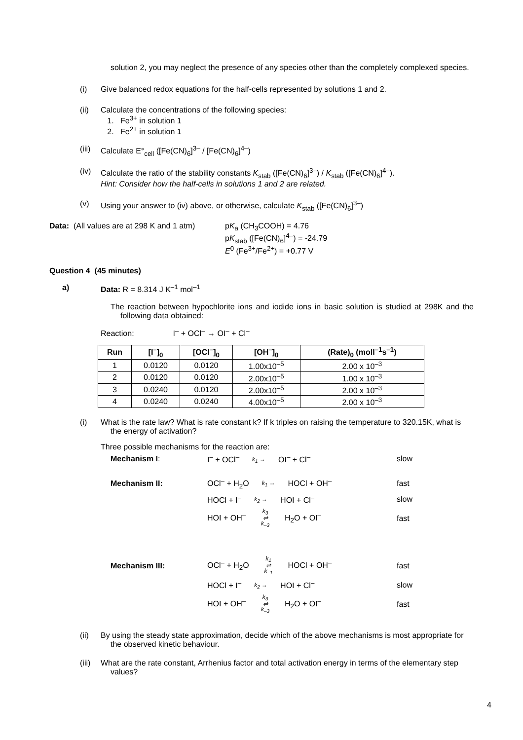solution 2, you may neglect the presence of any species other than the completely complexed species.
(i) Give balanced redox equations for the half-cells represented by solutions 1 and 2.
(ii) Calculate the concentrations of the following species:
1. Fe<sup>3+</sup> in solution 1
2. Fe<sup>2+</sup> in solution 1
(iii) Calculate E°<sub>cell</sub> ([Fe(CN)<sub>6</sub>]<sup>3–</sup> / [Fe(CN)<sub>6</sub>]<sup>4–</sup>)
(iv) Calculate the ratio of the stability constants K<sub>stab</sub> ([Fe(CN)<sub>6</sub>]<sup>3–</sup>) / K<sub>stab</sub> ([Fe(CN)<sub>6</sub>]<sup>4–</sup>).
Hint: Consider how the half-cells in solutions 1 and 2 are related.
(v) Using your answer to (iv) above, or otherwise, calculate K<sub>stab</sub> ([Fe(CN)<sub>6</sub>]<sup>3–</sup>)
Data: (All values are at 298 K and 1 atm) pK<sub>a</sub> (CH<sub>3</sub>COOH) = 4.76
pK<sub>stab</sub> ([Fe(CN)<sub>6</sub>]<sup>4–</sup>) = -24.79
E<sup>0</sup> (Fe<sup>3+</sup>/Fe<sup>2+</sup>) = +0.77 V
Question 4 (45 minutes)
a) Data: R = 8.314 J K<sup>–1</sup> mol<sup>–1</sup>
The reaction between hypochlorite ions and iodide ions in basic solution is studied at 298K and the following data obtained:
Reaction: I<sup>–</sup> + OCl<sup>–</sup> → OI<sup>–</sup> + Cl<sup>–</sup>
| Run | [I<sup>–</sup>]<sub>0</sub> | [OCl<sup>–</sup>]<sub>0</sub> | [OH<sup>–</sup>]<sub>0</sub> | (Rate)<sub>0</sub> (moll<sup>–1</sup>s<sup>–1</sup>) |
| --- | --- | --- | --- | --- |
| 1 | 0.0120 | 0.0120 | 1.00x10<sup>–5</sup> | 2.00 x 10<sup>–3</sup> |
| 2 | 0.0120 | 0.0120 | 2.00x10<sup>–5</sup> | 1.00 x 10<sup>–3</sup> |
| 3 | 0.0240 | 0.0120 | 2.00x10<sup>–5</sup> | 2.00 x 10<sup>–3</sup> |
| 4 | 0.0240 | 0.0240 | 4.00x10<sup>–5</sup> | 2.00 x 10<sup>–3</sup> |
(i) What is the rate law? What is rate constant k? If k triples on raising the temperature to 320.15K, what is the energy of activation?
Three possible mechanisms for the reaction are:
| Mechanism I : | I<sup>–</sup> + OCl<sup>–</sup> k<sub>1</sub> → OI<sup>–</sup> + Cl<sup>–</sup> | slow |
| Mechanism II: | OCl<sup>–</sup> + H<sub>2</sub>O k<sub>1</sub> → HOCl + OH<sup>–</sup> | fast |
| | HOCl + I<sup>–</sup> k<sub>2</sub> → HOI + Cl<sup>–</sup> | slow |
| | HOI + OH<sup>–</sup> k<sub>3</sub> ⇌ k<sub>–3</sub> H<sub>2</sub>O + OI<sup>–</sup> | fast |
| Mechanism III: | OCl<sup>–</sup> + H<sub>2</sub>O k<sub>1</sub> ⇌ k<sub>–1</sub> HOCl + OH<sup>–</sup> | fast |
| | HOCl + I<sup>–</sup> k<sub>2</sub> → HOI + Cl<sup>–</sup> | slow |
| | HOI + OH<sup>–</sup> k<sub>3</sub> ⇌ k<sub>–3</sub> H<sub>2</sub>O + OI<sup>–</sup> | fast |
(ii) By using the steady state approximation, decide which of the above mechanisms is most appropriate for the observed kinetic behaviour.
(iii) What are the rate constant, Arrhenius factor and total activation energy in terms of the elementary step values?
4